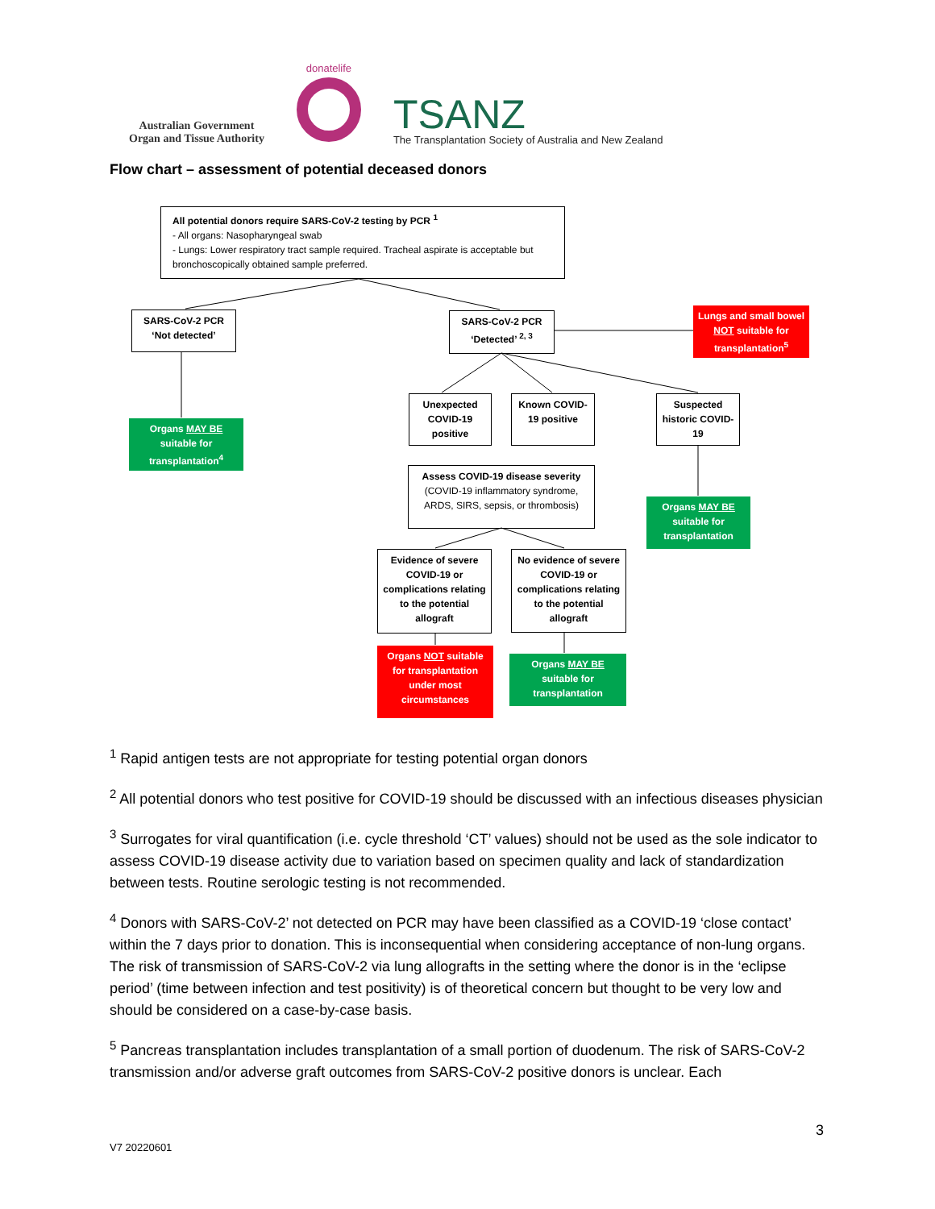Australian Government
Organ and Tissue Authority
donatelife
TSANZ
The Transplantation Society of Australia and New Zealand
Flow chart – assessment of potential deceased donors
All potential donors require SARS-CoV-2 testing by PCR <sup>1</sup>
- All organs: Nasopharyngeal swab
- Lungs: Lower respiratory tract sample required. Tracheal aspirate is acceptable but bronchoscopically obtained sample preferred.
SARS-CoV-2 PCR ‘Not detected’
SARS-CoV-2 PCR ‘Detected’ <sup>2, 3</sup>
Lungs and small bowel NOT suitable for transplantation<sup>5</sup>
Organs MAY BE suitable for transplantation<sup>4</sup>
Unexpected COVID-19 positive
Known COVID-19 positive
Suspected historic COVID-19
Assess COVID-19 disease severity
(COVID-19 inflammatory syndrome, ARDS, SIRS, sepsis, or thrombosis)
Organs MAY BE suitable for transplantation
Evidence of severe COVID-19 or complications relating to the potential allograft
No evidence of severe COVID-19 or complications relating to the potential allograft
Organs NOT suitable for transplantation under most circumstances
Organs MAY BE suitable for transplantation
<sup>1</sup> Rapid antigen tests are not appropriate for testing potential organ donors
<sup>2</sup> All potential donors who test positive for COVID-19 should be discussed with an infectious diseases physician
<sup>3</sup> Surrogates for viral quantification (i.e. cycle threshold ‘CT’ values) should not be used as the sole indicator to assess COVID-19 disease activity due to variation based on specimen quality and lack of standardization between tests. Routine serologic testing is not recommended.
<sup>4</sup> Donors with SARS-CoV-2’ not detected on PCR may have been classified as a COVID-19 ‘close contact’ within the 7 days prior to donation. This is inconsequential when considering acceptance of non-lung organs. The risk of transmission of SARS-CoV-2 via lung allografts in the setting where the donor is in the ‘eclipse period’ (time between infection and test positivity) is of theoretical concern but thought to be very low and should be considered on a case-by-case basis.
<sup>5</sup> Pancreas transplantation includes transplantation of a small portion of duodenum. The risk of SARS-CoV-2 transmission and/or adverse graft outcomes from SARS-CoV-2 positive donors is unclear. Each
3
V7 20220601